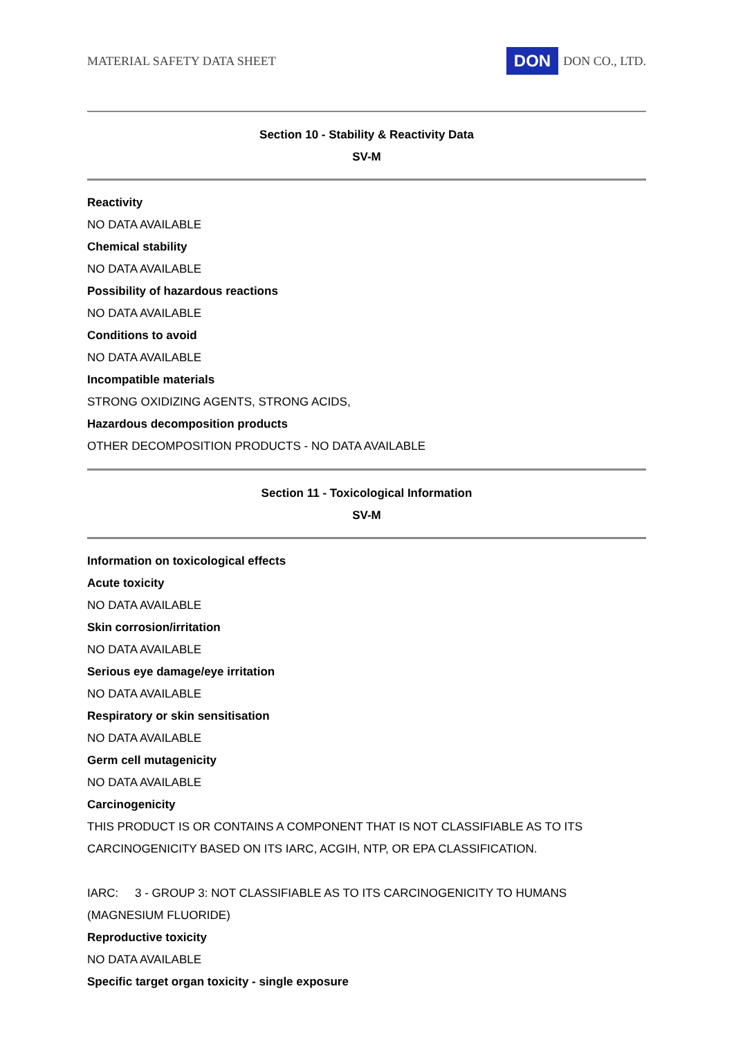MATERIAL SAFETY DATA SHEET DON DON CO., LTD.
Section 10 - Stability & Reactivity Data
SV-M
Reactivity
NO DATA AVAILABLE
Chemical stability
NO DATA AVAILABLE
Possibility of hazardous reactions
NO DATA AVAILABLE
Conditions to avoid
NO DATA AVAILABLE
Incompatible materials
STRONG OXIDIZING AGENTS, STRONG ACIDS,
Hazardous decomposition products
OTHER DECOMPOSITION PRODUCTS - NO DATA AVAILABLE
Section 11 - Toxicological Information
SV-M
Information on toxicological effects
Acute toxicity
NO DATA AVAILABLE
Skin corrosion/irritation
NO DATA AVAILABLE
Serious eye damage/eye irritation
NO DATA AVAILABLE
Respiratory or skin sensitisation
NO DATA AVAILABLE
Germ cell mutagenicity
NO DATA AVAILABLE
Carcinogenicity
THIS PRODUCT IS OR CONTAINS A COMPONENT THAT IS NOT CLASSIFIABLE AS TO ITS CARCINOGENICITY BASED ON ITS IARC, ACGIH, NTP, OR EPA CLASSIFICATION.
IARC: 3 - GROUP 3: NOT CLASSIFIABLE AS TO ITS CARCINOGENICITY TO HUMANS (MAGNESIUM FLUORIDE)
Reproductive toxicity
NO DATA AVAILABLE
Specific target organ toxicity - single exposure